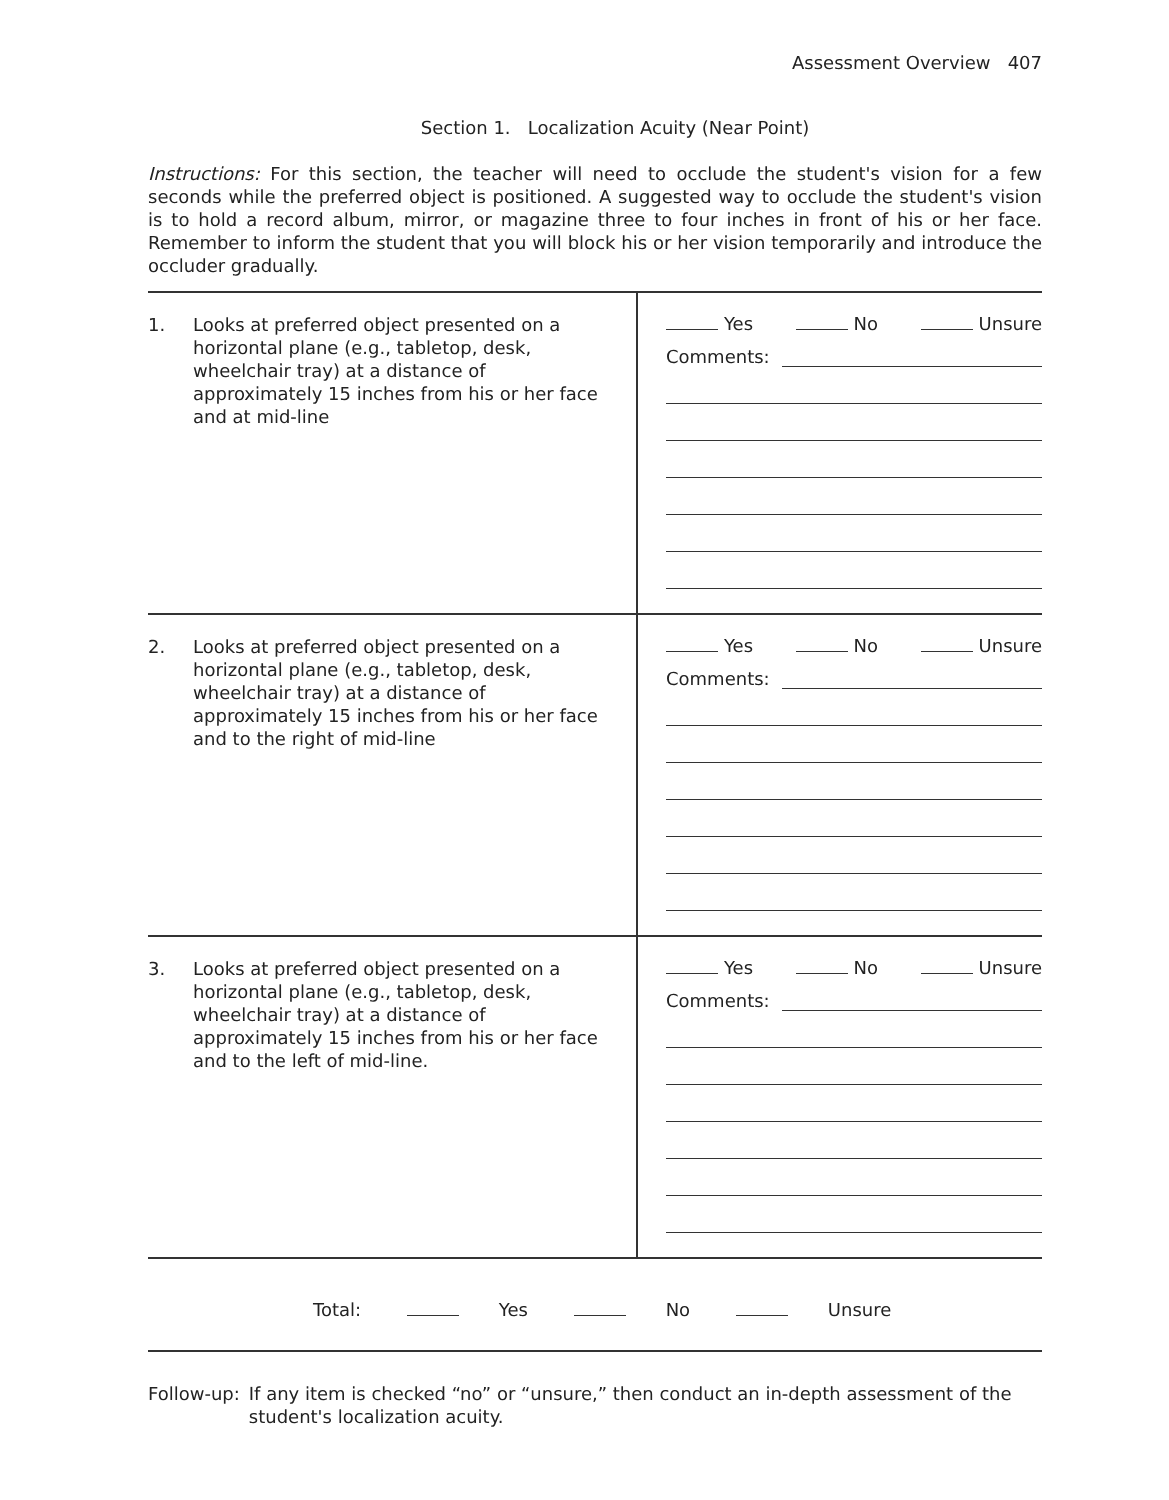Assessment Overview 407
Section 1. Localization Acuity (Near Point)
Instructions: For this section, the teacher will need to occlude the student's vision for a few seconds while the preferred object is positioned. A suggested way to occlude the student's vision is to hold a record album, mirror, or magazine three to four inches in front of his or her face. Remember to inform the student that you will block his or her vision temporarily and introduce the occluder gradually.
| 1. Looks at preferred object presented on a horizontal plane (e.g., tabletop, desk, wheelchair tray) at a distance of approximately 15 inches from his or her face and at mid-line | Yes No Unsure Comments: |
| 2. Looks at preferred object presented on a horizontal plane (e.g., tabletop, desk, wheelchair tray) at a distance of approximately 15 inches from his or her face and to the right of mid-line | Yes No Unsure Comments: |
| 3. Looks at preferred object presented on a horizontal plane (e.g., tabletop, desk, wheelchair tray) at a distance of approximately 15 inches from his or her face and to the left of mid-line. | Yes No Unsure Comments: |
Total: Yes No Unsure
Follow-up: If any item is checked “no” or “unsure,” then conduct an in-depth assessment of the student's localization acuity.